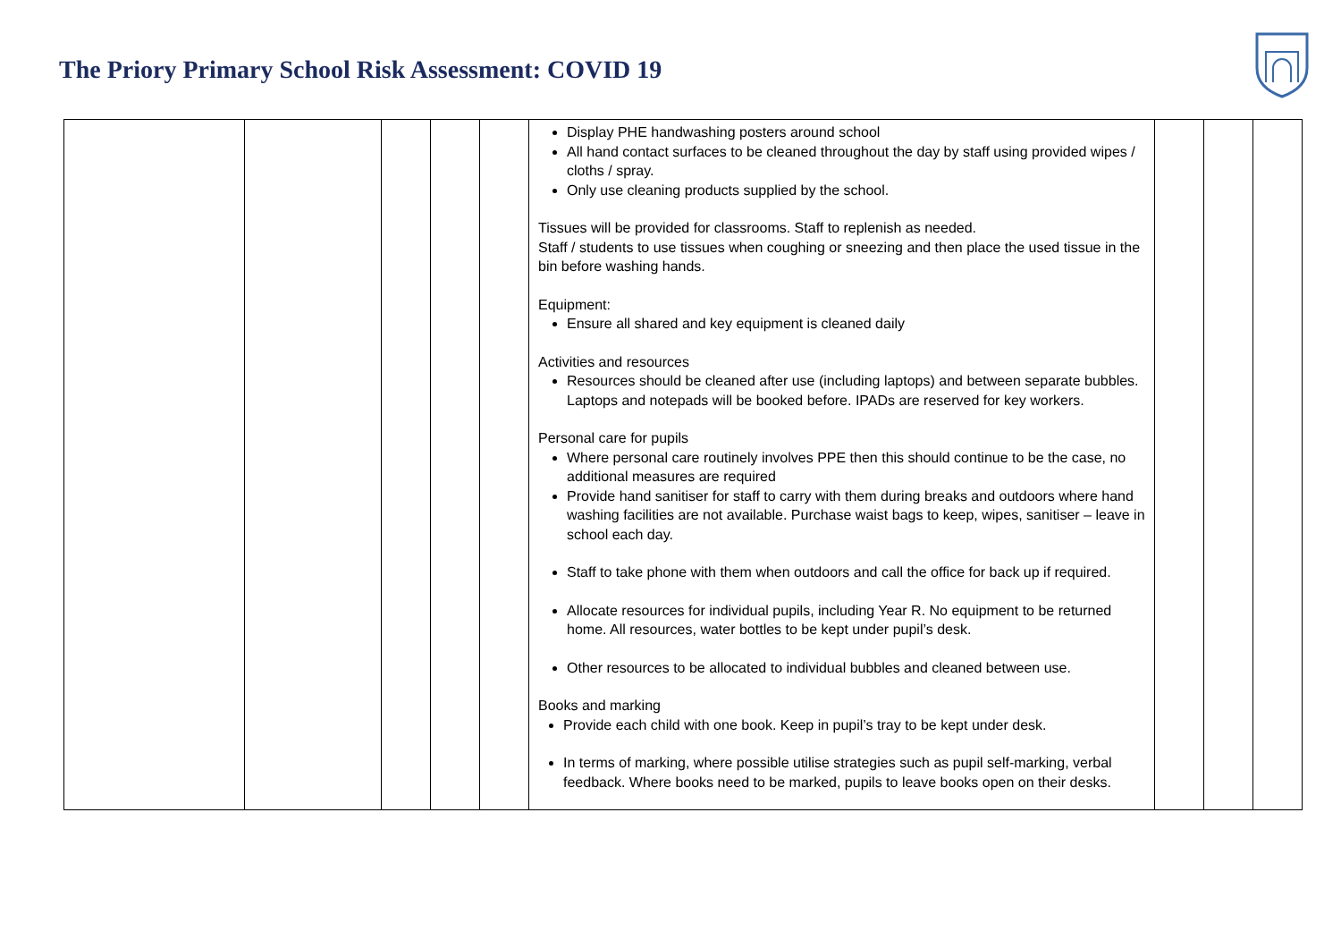The Priory Primary School Risk Assessment: COVID 19
| | | | | | Display PHE handwashing posters around school All hand contact surfaces to be cleaned throughout the day by staff using provided wipes / cloths / spray. Only use cleaning products supplied by the school. Tissues will be provided for classrooms. Staff to replenish as needed. Staff / students to use tissues when coughing or sneezing and then place the used tissue in the bin before washing hands. Equipment: Ensure all shared and key equipment is cleaned daily Activities and resources Resources should be cleaned after use (including laptops) and between separate bubbles. Laptops and notepads will be booked before. IPADs are reserved for key workers. Personal care for pupils Where personal care routinely involves PPE then this should continue to be the case, no additional measures are required Provide hand sanitiser for staff to carry with them during breaks and outdoors where hand washing facilities are not available. Purchase waist bags to keep, wipes, sanitiser – leave in school each day. Staff to take phone with them when outdoors and call the office for back up if required. Allocate resources for individual pupils, including Year R. No equipment to be returned home. All resources, water bottles to be kept under pupil’s desk. Other resources to be allocated to individual bubbles and cleaned between use. Books and marking Provide each child with one book. Keep in pupil’s tray to be kept under desk. In terms of marking, where possible utilise strategies such as pupil self-marking, verbal feedback. Where books need to be marked, pupils to leave books open on their desks. | | | |